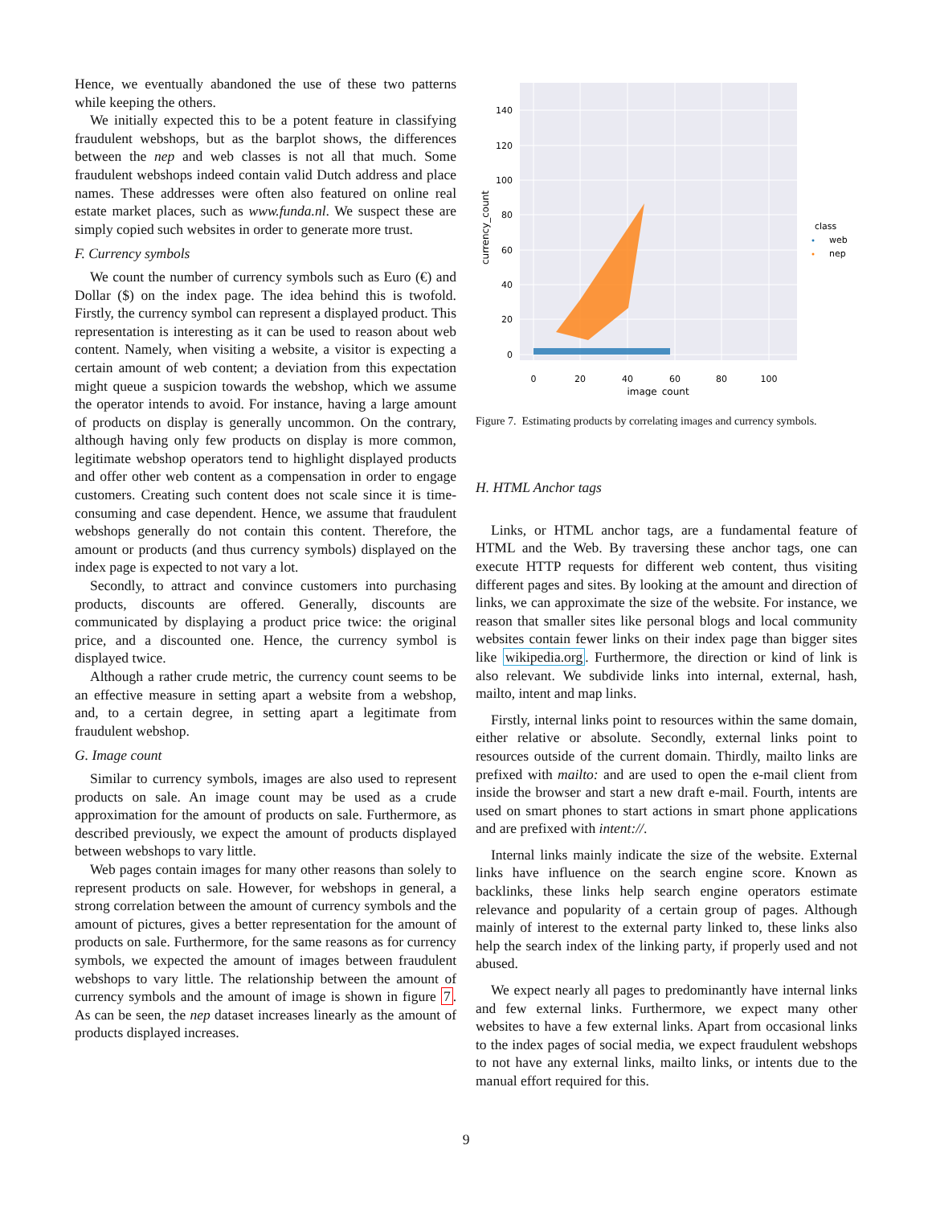Hence, we eventually abandoned the use of these two patterns while keeping the others.
We initially expected this to be a potent feature in classifying fraudulent webshops, but as the barplot shows, the differences between the nep and web classes is not all that much. Some fraudulent webshops indeed contain valid Dutch address and place names. These addresses were often also featured on online real estate market places, such as www.funda.nl. We suspect these are simply copied such websites in order to generate more trust.
F. Currency symbols
We count the number of currency symbols such as Euro (€) and Dollar ($) on the index page. The idea behind this is twofold. Firstly, the currency symbol can represent a displayed product. This representation is interesting as it can be used to reason about web content. Namely, when visiting a website, a visitor is expecting a certain amount of web content; a deviation from this expectation might queue a suspicion towards the webshop, which we assume the operator intends to avoid. For instance, having a large amount of products on display is generally uncommon. On the contrary, although having only few products on display is more common, legitimate webshop operators tend to highlight displayed products and offer other web content as a compensation in order to engage customers. Creating such content does not scale since it is time-consuming and case dependent. Hence, we assume that fraudulent webshops generally do not contain this content. Therefore, the amount or products (and thus currency symbols) displayed on the index page is expected to not vary a lot.
Secondly, to attract and convince customers into purchasing products, discounts are offered. Generally, discounts are communicated by displaying a product price twice: the original price, and a discounted one. Hence, the currency symbol is displayed twice.
Although a rather crude metric, the currency count seems to be an effective measure in setting apart a website from a webshop, and, to a certain degree, in setting apart a legitimate from fraudulent webshop.
G. Image count
Similar to currency symbols, images are also used to represent products on sale. An image count may be used as a crude approximation for the amount of products on sale. Furthermore, as described previously, we expect the amount of products displayed between webshops to vary little.
Web pages contain images for many other reasons than solely to represent products on sale. However, for webshops in general, a strong correlation between the amount of currency symbols and the amount of pictures, gives a better representation for the amount of products on sale. Furthermore, for the same reasons as for currency symbols, we expected the amount of images between fraudulent webshops to vary little. The relationship between the amount of currency symbols and the amount of image is shown in figure 7. As can be seen, the nep dataset increases linearly as the amount of products displayed increases.
0
20
40
60
80
100
0
20
40
60
80
100
120
140
image_count
currency_count
class
web
nep
Figure 7. Estimating products by correlating images and currency symbols.
H. HTML Anchor tags
Links, or HTML anchor tags, are a fundamental feature of HTML and the Web. By traversing these anchor tags, one can execute HTTP requests for different web content, thus visiting different pages and sites. By looking at the amount and direction of links, we can approximate the size of the website. For instance, we reason that smaller sites like personal blogs and local community websites contain fewer links on their index page than bigger sites like wikipedia.org. Furthermore, the direction or kind of link is also relevant. We subdivide links into internal, external, hash, mailto, intent and map links.
Firstly, internal links point to resources within the same domain, either relative or absolute. Secondly, external links point to resources outside of the current domain. Thirdly, mailto links are prefixed with mailto: and are used to open the e-mail client from inside the browser and start a new draft e-mail. Fourth, intents are used on smart phones to start actions in smart phone applications and are prefixed with intent://.
Internal links mainly indicate the size of the website. External links have influence on the search engine score. Known as backlinks, these links help search engine operators estimate relevance and popularity of a certain group of pages. Although mainly of interest to the external party linked to, these links also help the search index of the linking party, if properly used and not abused.
We expect nearly all pages to predominantly have internal links and few external links. Furthermore, we expect many other websites to have a few external links. Apart from occasional links to the index pages of social media, we expect fraudulent webshops to not have any external links, mailto links, or intents due to the manual effort required for this.
9